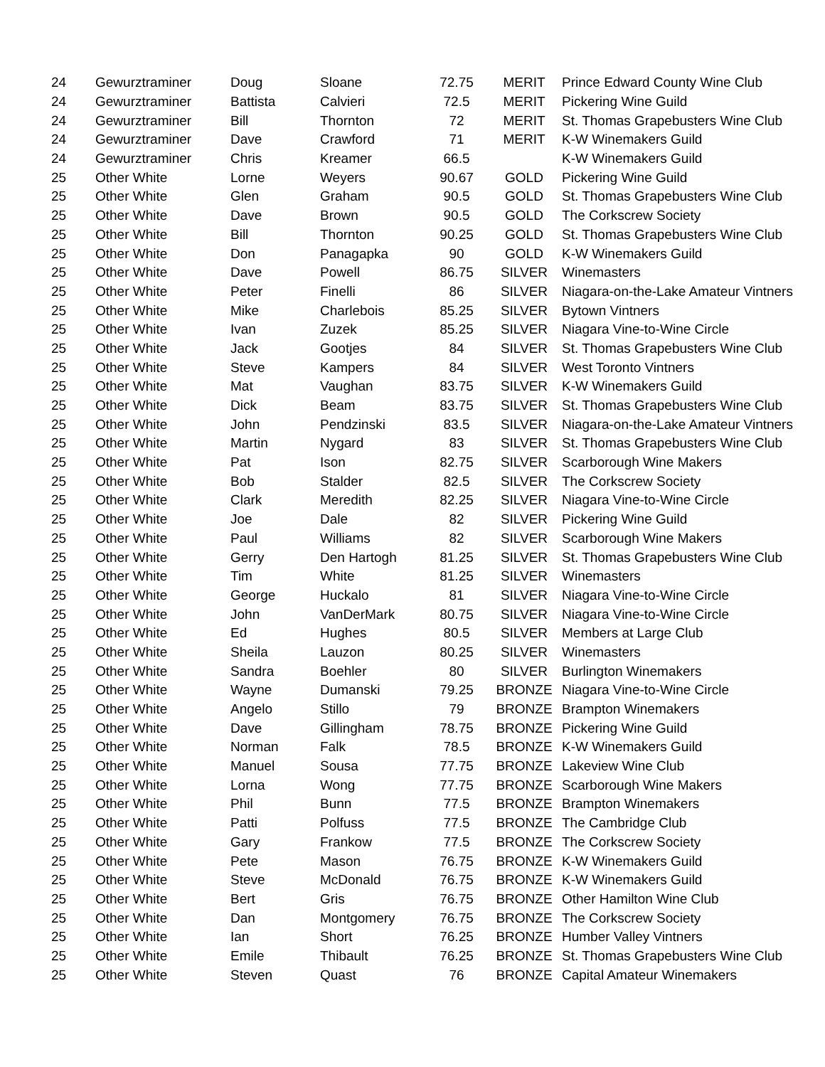| 24 | Gewurztraminer | Doug | Sloane | 72.75 | MERIT | Prince Edward County Wine Club |
| 24 | Gewurztraminer | Battista | Calvieri | 72.5 | MERIT | Pickering Wine Guild |
| 24 | Gewurztraminer | Bill | Thornton | 72 | MERIT | St. Thomas Grapebusters Wine Club |
| 24 | Gewurztraminer | Dave | Crawford | 71 | MERIT | K-W Winemakers Guild |
| 24 | Gewurztraminer | Chris | Kreamer | 66.5 | | K-W Winemakers Guild |
| 25 | Other White | Lorne | Weyers | 90.67 | GOLD | Pickering Wine Guild |
| 25 | Other White | Glen | Graham | 90.5 | GOLD | St. Thomas Grapebusters Wine Club |
| 25 | Other White | Dave | Brown | 90.5 | GOLD | The Corkscrew Society |
| 25 | Other White | Bill | Thornton | 90.25 | GOLD | St. Thomas Grapebusters Wine Club |
| 25 | Other White | Don | Panagapka | 90 | GOLD | K-W Winemakers Guild |
| 25 | Other White | Dave | Powell | 86.75 | SILVER | Winemasters |
| 25 | Other White | Peter | Finelli | 86 | SILVER | Niagara-on-the-Lake Amateur Vintners |
| 25 | Other White | Mike | Charlebois | 85.25 | SILVER | Bytown Vintners |
| 25 | Other White | Ivan | Zuzek | 85.25 | SILVER | Niagara Vine-to-Wine Circle |
| 25 | Other White | Jack | Gootjes | 84 | SILVER | St. Thomas Grapebusters Wine Club |
| 25 | Other White | Steve | Kampers | 84 | SILVER | West Toronto Vintners |
| 25 | Other White | Mat | Vaughan | 83.75 | SILVER | K-W Winemakers Guild |
| 25 | Other White | Dick | Beam | 83.75 | SILVER | St. Thomas Grapebusters Wine Club |
| 25 | Other White | John | Pendzinski | 83.5 | SILVER | Niagara-on-the-Lake Amateur Vintners |
| 25 | Other White | Martin | Nygard | 83 | SILVER | St. Thomas Grapebusters Wine Club |
| 25 | Other White | Pat | Ison | 82.75 | SILVER | Scarborough Wine Makers |
| 25 | Other White | Bob | Stalder | 82.5 | SILVER | The Corkscrew Society |
| 25 | Other White | Clark | Meredith | 82.25 | SILVER | Niagara Vine-to-Wine Circle |
| 25 | Other White | Joe | Dale | 82 | SILVER | Pickering Wine Guild |
| 25 | Other White | Paul | Williams | 82 | SILVER | Scarborough Wine Makers |
| 25 | Other White | Gerry | Den Hartogh | 81.25 | SILVER | St. Thomas Grapebusters Wine Club |
| 25 | Other White | Tim | White | 81.25 | SILVER | Winemasters |
| 25 | Other White | George | Huckalo | 81 | SILVER | Niagara Vine-to-Wine Circle |
| 25 | Other White | John | VanDerMark | 80.75 | SILVER | Niagara Vine-to-Wine Circle |
| 25 | Other White | Ed | Hughes | 80.5 | SILVER | Members at Large Club |
| 25 | Other White | Sheila | Lauzon | 80.25 | SILVER | Winemasters |
| 25 | Other White | Sandra | Boehler | 80 | SILVER | Burlington Winemakers |
| 25 | Other White | Wayne | Dumanski | 79.25 | BRONZE | Niagara Vine-to-Wine Circle |
| 25 | Other White | Angelo | Stillo | 79 | BRONZE | Brampton Winemakers |
| 25 | Other White | Dave | Gillingham | 78.75 | BRONZE | Pickering Wine Guild |
| 25 | Other White | Norman | Falk | 78.5 | BRONZE | K-W Winemakers Guild |
| 25 | Other White | Manuel | Sousa | 77.75 | BRONZE | Lakeview Wine Club |
| 25 | Other White | Lorna | Wong | 77.75 | BRONZE | Scarborough Wine Makers |
| 25 | Other White | Phil | Bunn | 77.5 | BRONZE | Brampton Winemakers |
| 25 | Other White | Patti | Polfuss | 77.5 | BRONZE | The Cambridge Club |
| 25 | Other White | Gary | Frankow | 77.5 | BRONZE | The Corkscrew Society |
| 25 | Other White | Pete | Mason | 76.75 | BRONZE | K-W Winemakers Guild |
| 25 | Other White | Steve | McDonald | 76.75 | BRONZE | K-W Winemakers Guild |
| 25 | Other White | Bert | Gris | 76.75 | BRONZE | Other Hamilton Wine Club |
| 25 | Other White | Dan | Montgomery | 76.75 | BRONZE | The Corkscrew Society |
| 25 | Other White | Ian | Short | 76.25 | BRONZE | Humber Valley Vintners |
| 25 | Other White | Emile | Thibault | 76.25 | BRONZE | St. Thomas Grapebusters Wine Club |
| 25 | Other White | Steven | Quast | 76 | BRONZE | Capital Amateur Winemakers |